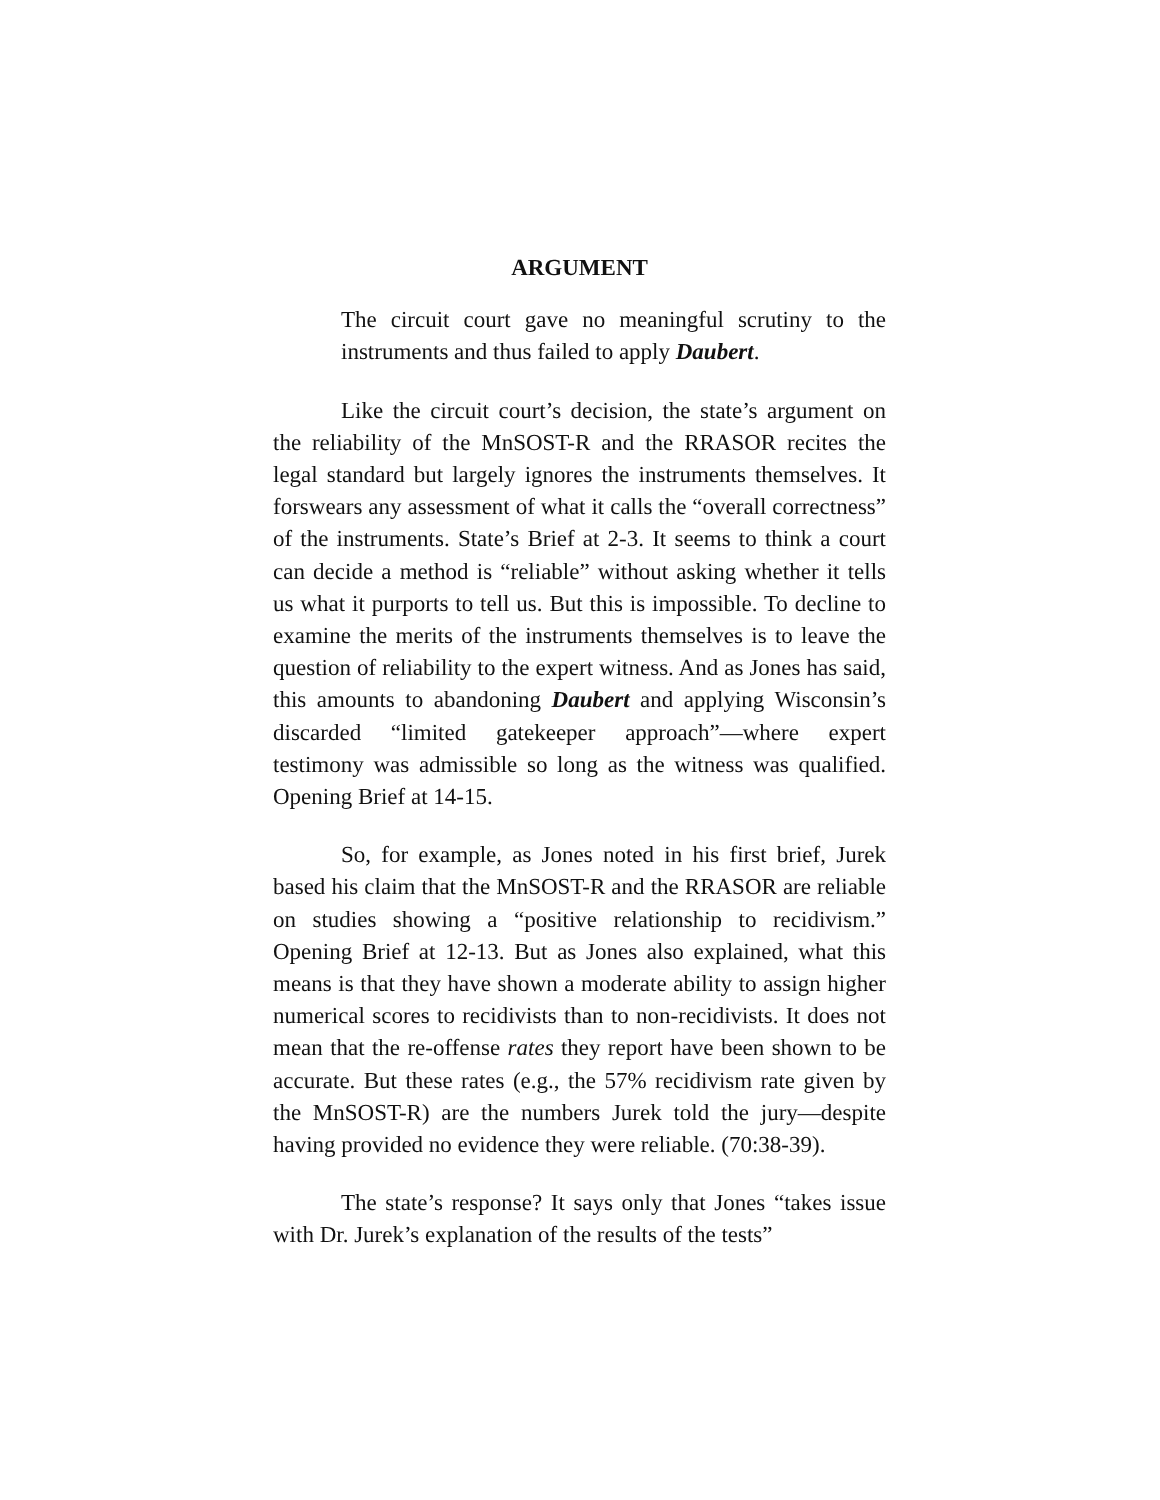ARGUMENT
The circuit court gave no meaningful scrutiny to the instruments and thus failed to apply Daubert.
Like the circuit court’s decision, the state’s argument on the reliability of the MnSOST-R and the RRASOR recites the legal standard but largely ignores the instruments themselves. It forswears any assessment of what it calls the “overall correctness” of the instruments. State’s Brief at 2-3. It seems to think a court can decide a method is “reliable” without asking whether it tells us what it purports to tell us. But this is impossible. To decline to examine the merits of the instruments themselves is to leave the question of reliability to the expert witness. And as Jones has said, this amounts to abandoning Daubert and applying Wisconsin’s discarded “limited gatekeeper approach”—where expert testimony was admissible so long as the witness was qualified. Opening Brief at 14-15.
So, for example, as Jones noted in his first brief, Jurek based his claim that the MnSOST-R and the RRASOR are reliable on studies showing a “positive relationship to recidivism.” Opening Brief at 12-13. But as Jones also explained, what this means is that they have shown a moderate ability to assign higher numerical scores to recidivists than to non-recidivists. It does not mean that the re-offense rates they report have been shown to be accurate. But these rates (e.g., the 57% recidivism rate given by the MnSOST-R) are the numbers Jurek told the jury—despite having provided no evidence they were reliable. (70:38-39).
The state’s response? It says only that Jones “takes issue with Dr. Jurek’s explanation of the results of the tests”